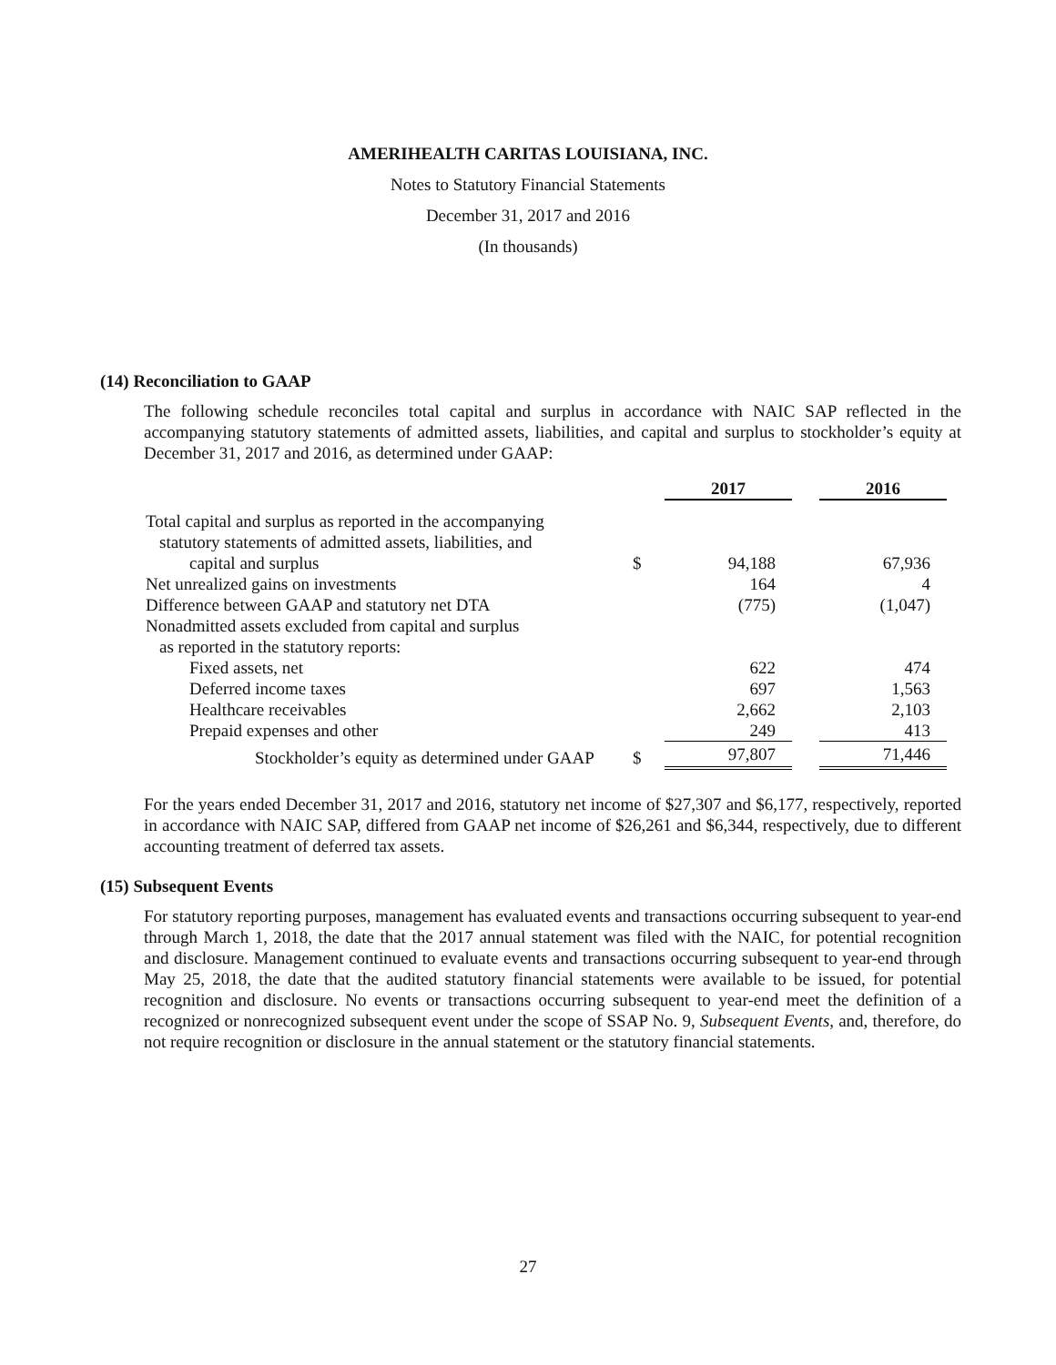AMERIHEALTH CARITAS LOUISIANA, INC.
Notes to Statutory Financial Statements
December 31, 2017 and 2016
(In thousands)
(14) Reconciliation to GAAP
The following schedule reconciles total capital and surplus in accordance with NAIC SAP reflected in the accompanying statutory statements of admitted assets, liabilities, and capital and surplus to stockholder’s equity at December 31, 2017 and 2016, as determined under GAAP:
| | | 2017 | | 2016 |
| Total capital and surplus as reported in the accompanying | | | | |
| statutory statements of admitted assets, liabilities, and | | | | |
| capital and surplus | $ | 94,188 | | 67,936 |
| Net unrealized gains on investments | | 164 | | 4 |
| Difference between GAAP and statutory net DTA | | (775) | | (1,047) |
| Nonadmitted assets excluded from capital and surplus | | | | |
| as reported in the statutory reports: | | | | |
| Fixed assets, net | | 622 | | 474 |
| Deferred income taxes | | 697 | | 1,563 |
| Healthcare receivables | | 2,662 | | 2,103 |
| Prepaid expenses and other | | 249 | | 413 |
| Stockholder’s equity as determined under GAAP | $ | 97,807 | | 71,446 |
For the years ended December 31, 2017 and 2016, statutory net income of $27,307 and $6,177, respectively, reported in accordance with NAIC SAP, differed from GAAP net income of $26,261 and $6,344, respectively, due to different accounting treatment of deferred tax assets.
(15) Subsequent Events
For statutory reporting purposes, management has evaluated events and transactions occurring subsequent to year-end through March 1, 2018, the date that the 2017 annual statement was filed with the NAIC, for potential recognition and disclosure. Management continued to evaluate events and transactions occurring subsequent to year-end through May 25, 2018, the date that the audited statutory financial statements were available to be issued, for potential recognition and disclosure. No events or transactions occurring subsequent to year-end meet the definition of a recognized or nonrecognized subsequent event under the scope of SSAP No. 9, Subsequent Events, and, therefore, do not require recognition or disclosure in the annual statement or the statutory financial statements.
27